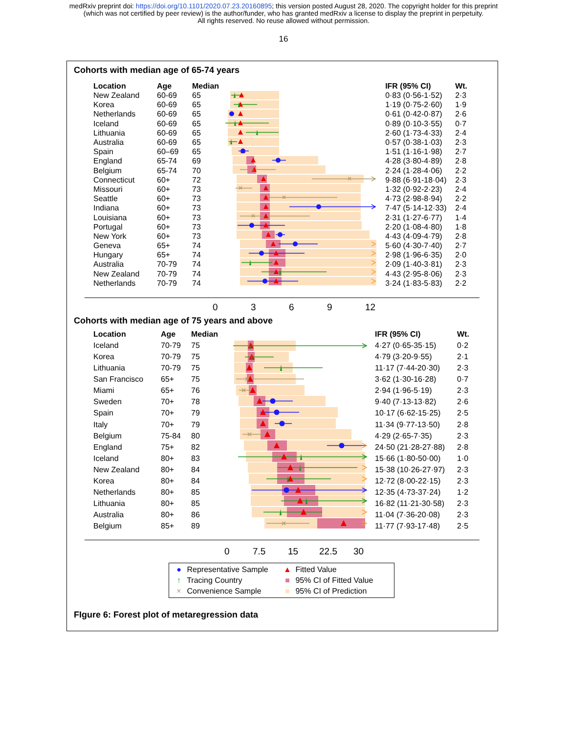medRxiv preprint doi: https://doi.org/10.1101/2020.07.23.20160895; this version posted August 28, 2020. The copyright holder for this preprint
(which was not certified by peer review) is the author/funder, who has granted medRxiv a license to display the preprint in perpetuity.
All rights reserved. No reuse allowed without permission.
16
Cohorts with median age of 65-74 years
| Location | Age | Median | | IFR (95% CI) | Wt. |
| --- | --- | --- | --- | --- | --- |
| New Zealand | 60-69 | 65 | | 0·83 (0·56-1·52) | 2·3 |
| Korea | 60-69 | 65 | | 1·19 (0·75-2·60) | 1·9 |
| Netherlands | 60-69 | 65 | | 0·61 (0·42-0·87) | 2·6 |
| Iceland | 60-69 | 65 | | 0·89 (0·10-3·55) | 0·7 |
| Lithuania | 60-69 | 65 | | 2·60 (1·73-4·33) | 2·4 |
| Australia | 60-69 | 65 | | 0·57 (0·38-1·03) | 2·3 |
| Spain | 60–69 | 65 | | 1·51 (1·16-1·98) | 2·7 |
| England | 65-74 | 69 | | 4·28 (3·80-4·89) | 2·8 |
| Belgium | 65-74 | 70 | | 2·24 (1·28-4·06) | 2·2 |
| Connecticut | 60+ | 72 | | 9·88 (6·91-18·04) | 2·3 |
| Missouri | 60+ | 73 | | 1·32 (0·92-2·23) | 2·4 |
| Seattle | 60+ | 73 | | 4·73 (2·98-8·94) | 2·2 |
| Indiana | 60+ | 73 | | 7·47 (5·14-12·33) | 2·4 |
| Louisiana | 60+ | 73 | | 2·31 (1·27-6·77) | 1·4 |
| Portugal | 60+ | 73 | | 2·20 (1·08-4·80) | 1·8 |
| New York | 60+ | 73 | | 4·43 (4·09-4·79) | 2·8 |
| Geneva | 65+ | 74 | | 5·60 (4·30-7·40) | 2·7 |
| Hungary | 65+ | 74 | | 2·98 (1·96-6·35) | 2·0 |
| Australia | 70-79 | 74 | | 2·09 (1·40-3·81) | 2·3 |
| New Zealand | 70-79 | 74 | | 4·43 (2·95-8·06) | 2·3 |
| Netherlands | 70-79 | 74 | | 3·24 (1·83-5·83) | 2·2 |
0369 12
Cohorts with median age of 75 years and above
| Location | Age | Median | | IFR (95% CI) | Wt. |
| --- | --- | --- | --- | --- | --- |
| Iceland | 70-79 | 75 | | 4·27 (0·65-35·15) | 0·2 |
| Korea | 70-79 | 75 | | 4·79 (3·20-9·55) | 2·1 |
| Lithuania | 70-79 | 75 | | 11·17 (7·44-20·30) | 2·3 |
| San Francisco | 65+ | 75 | | 3·62 (1·30-16·28) | 0·7 |
| Miami | 65+ | 76 | | 2·94 (1·96-5·19) | 2·3 |
| Sweden | 70+ | 78 | | 9·40 (7·13-13·82) | 2·6 |
| Spain | 70+ | 79 | | 10·17 (6·62-15·25) | 2·5 |
| Italy | 70+ | 79 | | 11·34 (9·77-13·50) | 2·8 |
| Belgium | 75-84 | 80 | | 4·29 (2·65-7·35) | 2·3 |
| England | 75+ | 82 | | 24·50 (21·28-27·88) | 2·8 |
| Iceland | 80+ | 83 | | 15·66 (1·80-50·00) | 1·0 |
| New Zealand | 80+ | 84 | | 15·38 (10·26-27·97) | 2·3 |
| Korea | 80+ | 84 | | 12·72 (8·00-22·15) | 2·3 |
| Netherlands | 80+ | 85 | | 12·35 (4·73-37·24) | 1·2 |
| Lithuania | 80+ | 85 | | 16·82 (11·21-30·58) | 2·3 |
| Australia | 80+ | 86 | | 11·04 (7·36-20·08) | 2·3 |
| Belgium | 85+ | 89 | | 11·77 (7·93-17·48) | 2·5 |
0 7.5 15 22.5 30
● Representative Sample
▲ Fitted Value
↑ Tracing Country
■ 95% CI of Fitted Value
× Convenience Sample
■ 95% CI of Prediction
FIgure 6: Forest plot of metaregression data